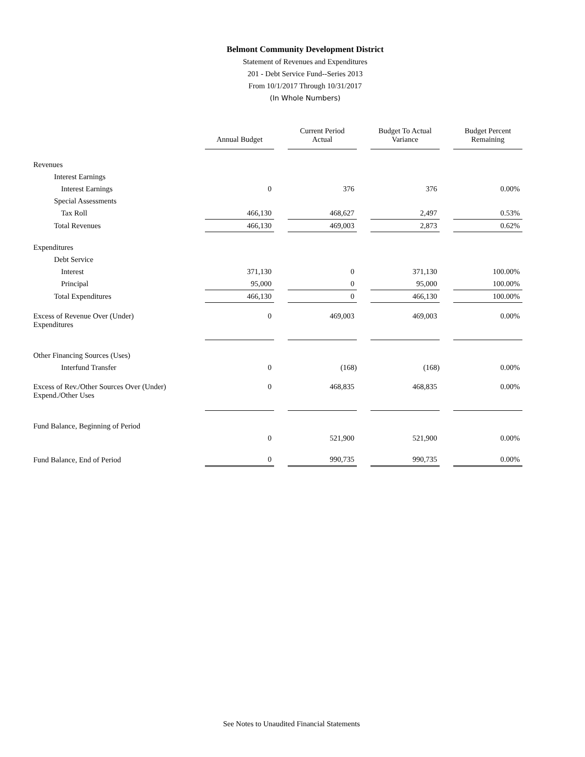Belmont Community Development District
Statement of Revenues and Expenditures
201 - Debt Service Fund--Series 2013
From 10/1/2017 Through 10/31/2017
(In Whole Numbers)
| | Annual Budget | | Current Period Actual | | Budget To Actual Variance | | Budget Percent Remaining |
| Revenues | | | | | | | |
| Interest Earnings | | | | | | | |
| Interest Earnings | 0 | | 376 | | 376 | | 0.00% |
| Special Assessments | | | | | | | |
| Tax Roll | 466,130 | | 468,627 | | 2,497 | | 0.53% |
| Total Revenues | 466,130 | | 469,003 | | 2,873 | | 0.62% |
| Expenditures | | | | | | | |
| Debt Service | | | | | | | |
| Interest | 371,130 | | 0 | | 371,130 | | 100.00% |
| Principal | 95,000 | | 0 | | 95,000 | | 100.00% |
| Total Expenditures | 466,130 | | 0 | | 466,130 | | 100.00% |
| Excess of Revenue Over (Under) Expenditures | 0 | | 469,003 | | 469,003 | | 0.00% |
| Other Financing Sources (Uses) | | | | | | | |
| Interfund Transfer | 0 | | (168) | | (168) | | 0.00% |
| Excess of Rev./Other Sources Over (Under) Expend./Other Uses | 0 | | 468,835 | | 468,835 | | 0.00% |
| Fund Balance, Beginning of Period | | | | | | | |
| | 0 | | 521,900 | | 521,900 | | 0.00% |
| Fund Balance, End of Period | 0 | | 990,735 | | 990,735 | | 0.00% |
See Notes to Unaudited Financial Statements